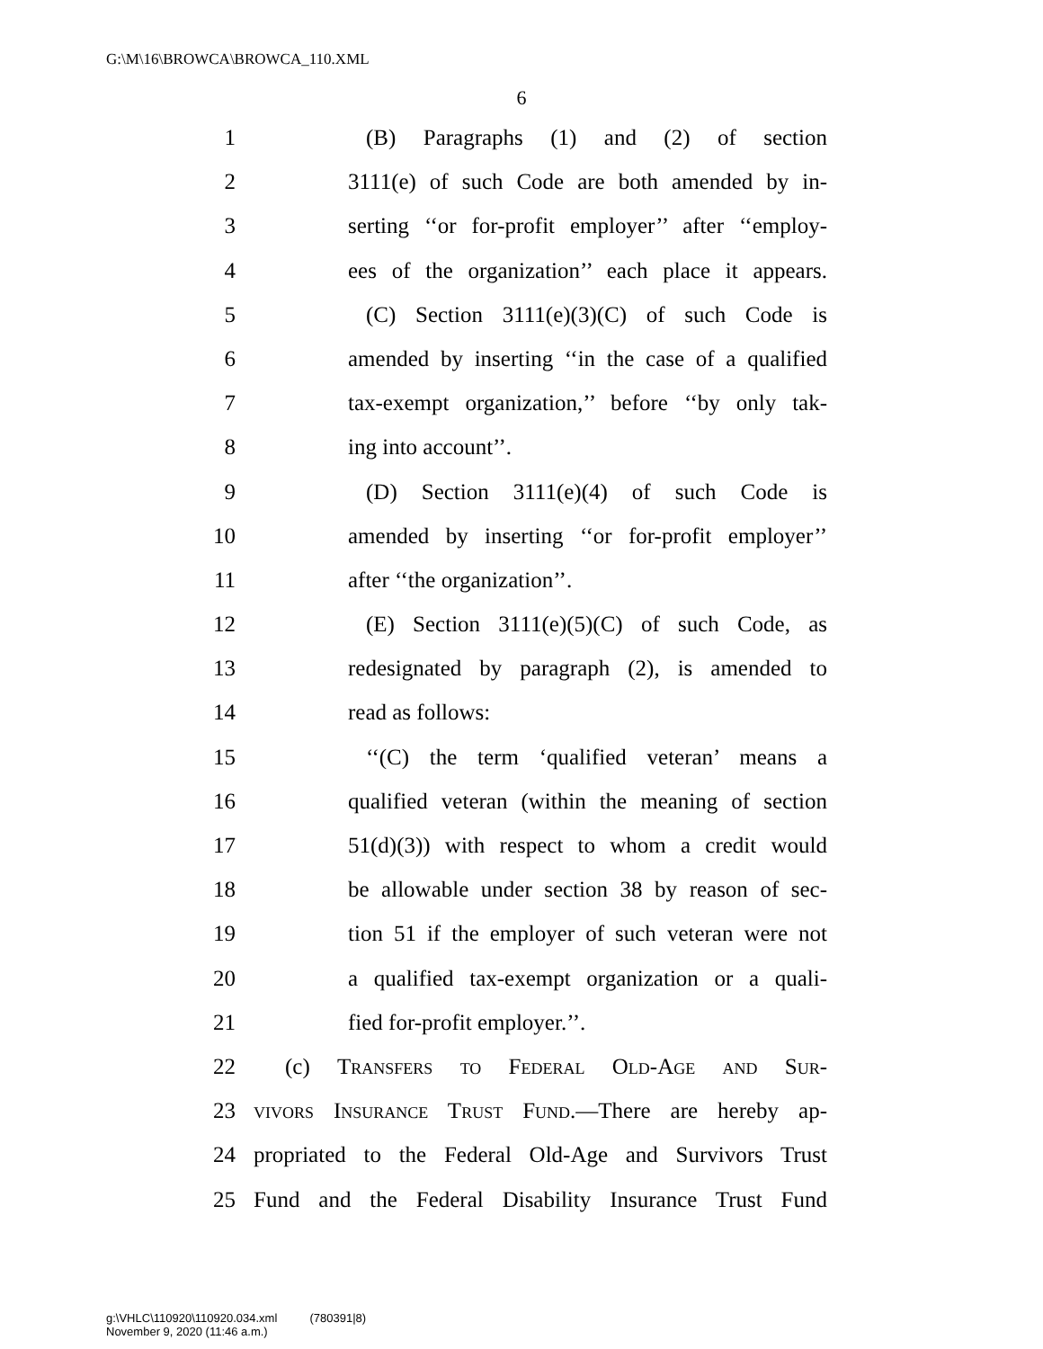G:\M\16\BROWCA\BROWCA_110.XML
6
1 (B) Paragraphs (1) and (2) of section
2 3111(e) of such Code are both amended by in-
3 serting ‘‘or for-profit employer’’ after ‘‘employ-
4 ees of the organization’’ each place it appears.
5 (C) Section 3111(e)(3)(C) of such Code is
6 amended by inserting ‘‘in the case of a qualified
7 tax-exempt organization,’’ before ‘‘by only tak-
8 ing into account’’.
9 (D) Section 3111(e)(4) of such Code is
10 amended by inserting ‘‘or for-profit employer’’
11 after ‘‘the organization’’.
12 (E) Section 3111(e)(5)(C) of such Code, as
13 redesignated by paragraph (2), is amended to
14 read as follows:
15 ‘‘(C) the term ‘qualified veteran’ means a
16 qualified veteran (within the meaning of section
17 51(d)(3)) with respect to whom a credit would
18 be allowable under section 38 by reason of sec-
19 tion 51 if the employer of such veteran were not
20 a qualified tax-exempt organization or a quali-
21 fied for-profit employer.’’.
22 (c) Transfers to Federal Old-Age and Sur-
23 vivors Insurance Trust Fund.—There are hereby ap-
24 propriated to the Federal Old-Age and Survivors Trust
25 Fund and the Federal Disability Insurance Trust Fund
g:\VHLC\110920\110920.034.xml (780391|8)
November 9, 2020 (11:46 a.m.)